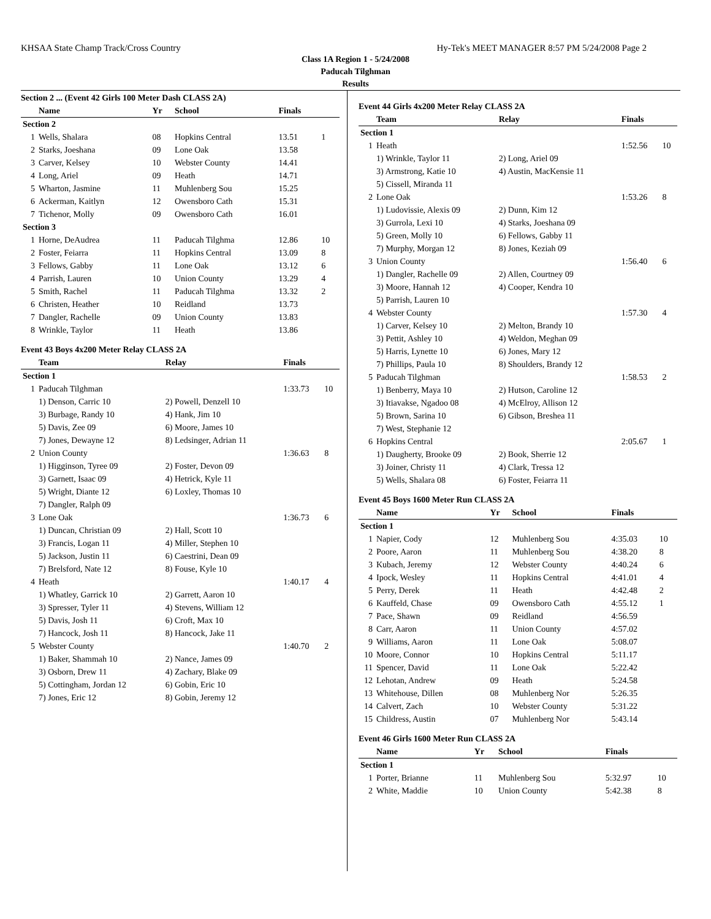KHSAA State Champ Track/Cross Country Hy-Tek's MEET MANAGER 8:57 PM 5/24/2008 Page 2
Class 1A Region 1 - 5/24/2008
Paducah Tilghman
Results
Section 2 ... (Event 42 Girls 100 Meter Dash CLASS 2A)
| | Name | Yr | School | Finals | |
| --- | --- | --- | --- | --- | --- |
| Section 2 | | | | | |
| 1 | Wells, Shalara | 08 | Hopkins Central | 13.51 | 1 |
| 2 | Starks, Joeshana | 09 | Lone Oak | 13.58 | |
| 3 | Carver, Kelsey | 10 | Webster County | 14.41 | |
| 4 | Long, Ariel | 09 | Heath | 14.71 | |
| 5 | Wharton, Jasmine | 11 | Muhlenberg Sou | 15.25 | |
| 6 | Ackerman, Kaitlyn | 12 | Owensboro Cath | 15.31 | |
| 7 | Tichenor, Molly | 09 | Owensboro Cath | 16.01 | |
| Section 3 | | | | | |
| 1 | Horne, DeAudrea | 11 | Paducah Tilghma | 12.86 | 10 |
| 2 | Foster, Feiarra | 11 | Hopkins Central | 13.09 | 8 |
| 3 | Fellows, Gabby | 11 | Lone Oak | 13.12 | 6 |
| 4 | Parrish, Lauren | 10 | Union County | 13.29 | 4 |
| 5 | Smith, Rachel | 11 | Paducah Tilghma | 13.32 | 2 |
| 6 | Christen, Heather | 10 | Reidland | 13.73 | |
| 7 | Dangler, Rachelle | 09 | Union County | 13.83 | |
| 8 | Wrinkle, Taylor | 11 | Heath | 13.86 | |
Event 43 Boys 4x200 Meter Relay CLASS 2A
| | Team | Relay | Finals | |
| --- | --- | --- | --- | --- |
| Section 1 | | | | |
| 1 | Paducah Tilghman | | 1:33.73 | 10 |
| | 1) Denson, Carric 10 | 2) Powell, Denzell 10 | | |
| | 3) Burbage, Randy 10 | 4) Hank, Jim 10 | | |
| | 5) Davis, Zee 09 | 6) Moore, James 10 | | |
| | 7) Jones, Dewayne 12 | 8) Ledsinger, Adrian 11 | | |
| 2 | Union County | | 1:36.63 | 8 |
| | 1) Higginson, Tyree 09 | 2) Foster, Devon 09 | | |
| | 3) Garnett, Isaac 09 | 4) Hetrick, Kyle 11 | | |
| | 5) Wright, Diante 12 | 6) Loxley, Thomas 10 | | |
| | 7) Dangler, Ralph 09 | | | |
| 3 | Lone Oak | | 1:36.73 | 6 |
| | 1) Duncan, Christian 09 | 2) Hall, Scott 10 | | |
| | 3) Francis, Logan 11 | 4) Miller, Stephen 10 | | |
| | 5) Jackson, Justin 11 | 6) Caestrini, Dean 09 | | |
| | 7) Brelsford, Nate 12 | 8) Fouse, Kyle 10 | | |
| 4 | Heath | | 1:40.17 | 4 |
| | 1) Whatley, Garrick 10 | 2) Garrett, Aaron 10 | | |
| | 3) Spresser, Tyler 11 | 4) Stevens, William 12 | | |
| | 5) Davis, Josh 11 | 6) Croft, Max 10 | | |
| | 7) Hancock, Josh 11 | 8) Hancock, Jake 11 | | |
| 5 | Webster County | | 1:40.70 | 2 |
| | 1) Baker, Shammah 10 | 2) Nance, James 09 | | |
| | 3) Osborn, Drew 11 | 4) Zachary, Blake 09 | | |
| | 5) Cottingham, Jordan 12 | 6) Gobin, Eric 10 | | |
| | 7) Jones, Eric 12 | 8) Gobin, Jeremy 12 | | |
Event 44 Girls 4x200 Meter Relay CLASS 2A
| | Team | Relay | Finals | |
| --- | --- | --- | --- | --- |
| Section 1 | | | | |
| 1 | Heath | | 1:52.56 | 10 |
| | 1) Wrinkle, Taylor 11 | 2) Long, Ariel 09 | | |
| | 3) Armstrong, Katie 10 | 4) Austin, MacKensie 11 | | |
| | 5) Cissell, Miranda 11 | | | |
| 2 | Lone Oak | | 1:53.26 | 8 |
| | 1) Ludovissie, Alexis 09 | 2) Dunn, Kim 12 | | |
| | 3) Gurrola, Lexi 10 | 4) Starks, Joeshana 09 | | |
| | 5) Green, Molly 10 | 6) Fellows, Gabby 11 | | |
| | 7) Murphy, Morgan 12 | 8) Jones, Keziah 09 | | |
| 3 | Union County | | 1:56.40 | 6 |
| | 1) Dangler, Rachelle 09 | 2) Allen, Courtney 09 | | |
| | 3) Moore, Hannah 12 | 4) Cooper, Kendra 10 | | |
| | 5) Parrish, Lauren 10 | | | |
| 4 | Webster County | | 1:57.30 | 4 |
| | 1) Carver, Kelsey 10 | 2) Melton, Brandy 10 | | |
| | 3) Pettit, Ashley 10 | 4) Weldon, Meghan 09 | | |
| | 5) Harris, Lynette 10 | 6) Jones, Mary 12 | | |
| | 7) Phillips, Paula 10 | 8) Shoulders, Brandy 12 | | |
| 5 | Paducah Tilghman | | 1:58.53 | 2 |
| | 1) Benberry, Maya 10 | 2) Hutson, Caroline 12 | | |
| | 3) Itiavakse, Ngadoo 08 | 4) McElroy, Allison 12 | | |
| | 5) Brown, Sarina 10 | 6) Gibson, Breshea 11 | | |
| | 7) West, Stephanie 12 | | | |
| 6 | Hopkins Central | | 2:05.67 | 1 |
| | 1) Daugherty, Brooke 09 | 2) Book, Sherrie 12 | | |
| | 3) Joiner, Christy 11 | 4) Clark, Tressa 12 | | |
| | 5) Wells, Shalara 08 | 6) Foster, Feiarra 11 | | |
Event 45 Boys 1600 Meter Run CLASS 2A
| | Name | Yr | School | Finals | |
| --- | --- | --- | --- | --- | --- |
| Section 1 | | | | | |
| 1 | Napier, Cody | 12 | Muhlenberg Sou | 4:35.03 | 10 |
| 2 | Poore, Aaron | 11 | Muhlenberg Sou | 4:38.20 | 8 |
| 3 | Kubach, Jeremy | 12 | Webster County | 4:40.24 | 6 |
| 4 | Ipock, Wesley | 11 | Hopkins Central | 4:41.01 | 4 |
| 5 | Perry, Derek | 11 | Heath | 4:42.48 | 2 |
| 6 | Kauffeld, Chase | 09 | Owensboro Cath | 4:55.12 | 1 |
| 7 | Pace, Shawn | 09 | Reidland | 4:56.59 | |
| 8 | Carr, Aaron | 11 | Union County | 4:57.02 | |
| 9 | Williams, Aaron | 11 | Lone Oak | 5:08.07 | |
| 10 | Moore, Connor | 10 | Hopkins Central | 5:11.17 | |
| 11 | Spencer, David | 11 | Lone Oak | 5:22.42 | |
| 12 | Lehotan, Andrew | 09 | Heath | 5:24.58 | |
| 13 | Whitehouse, Dillen | 08 | Muhlenberg Nor | 5:26.35 | |
| 14 | Calvert, Zach | 10 | Webster County | 5:31.22 | |
| 15 | Childress, Austin | 07 | Muhlenberg Nor | 5:43.14 | |
Event 46 Girls 1600 Meter Run CLASS 2A
| | Name | Yr | School | Finals | |
| --- | --- | --- | --- | --- | --- |
| Section 1 | | | | | |
| 1 | Porter, Brianne | 11 | Muhlenberg Sou | 5:32.97 | 10 |
| 2 | White, Maddie | 10 | Union County | 5:42.38 | 8 |